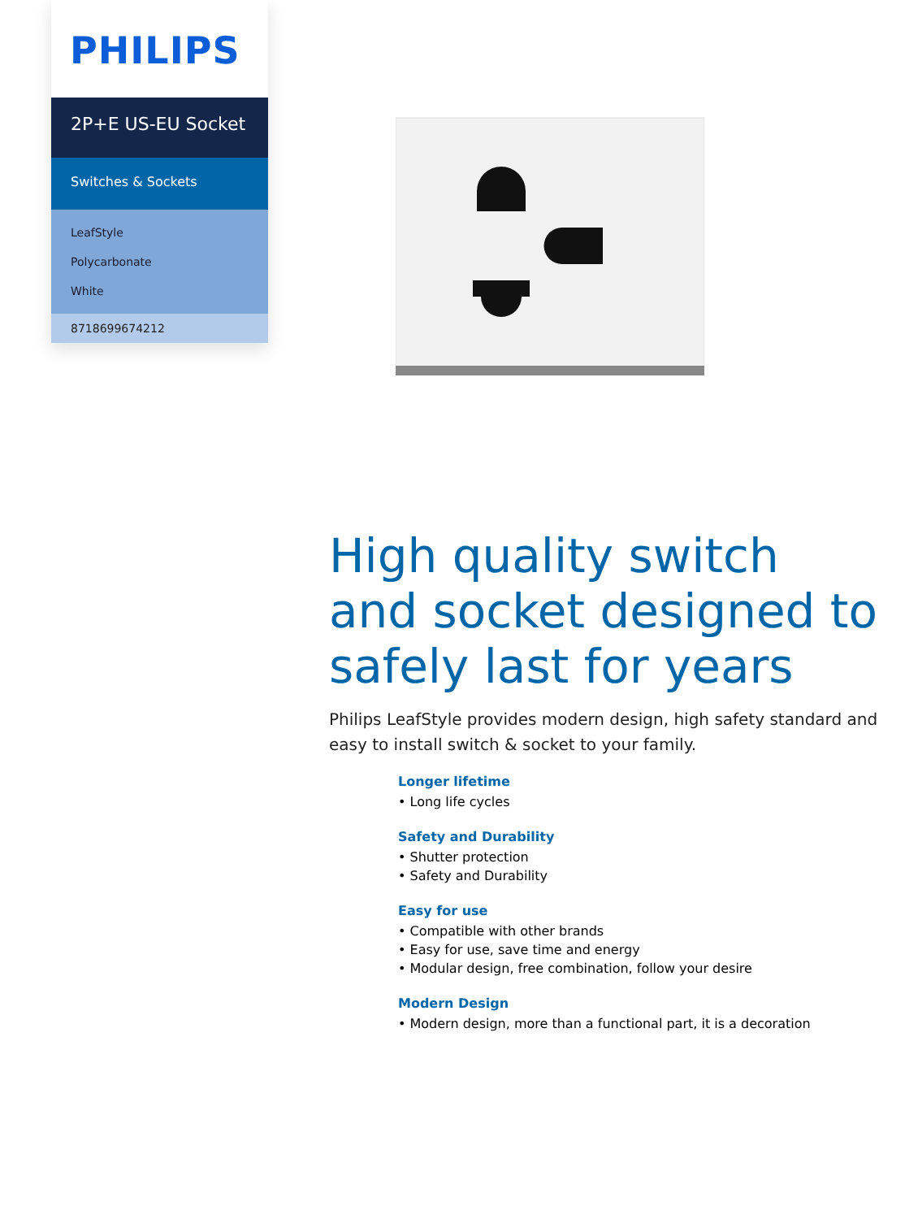PHILIPS
2P+E US-EU Socket
Switches & Sockets
LeafStyle
Polycarbonate
White
8718699674212
High quality switch and socket designed to safely last for years
Philips LeafStyle provides modern design, high safety standard and easy to install switch & socket to your family.
Longer lifetime
• Long life cycles
Safety and Durability
• Shutter protection
• Safety and Durability
Easy for use
• Compatible with other brands
• Easy for use, save time and energy
• Modular design, free combination, follow your desire
Modern Design
• Modern design, more than a functional part, it is a decoration